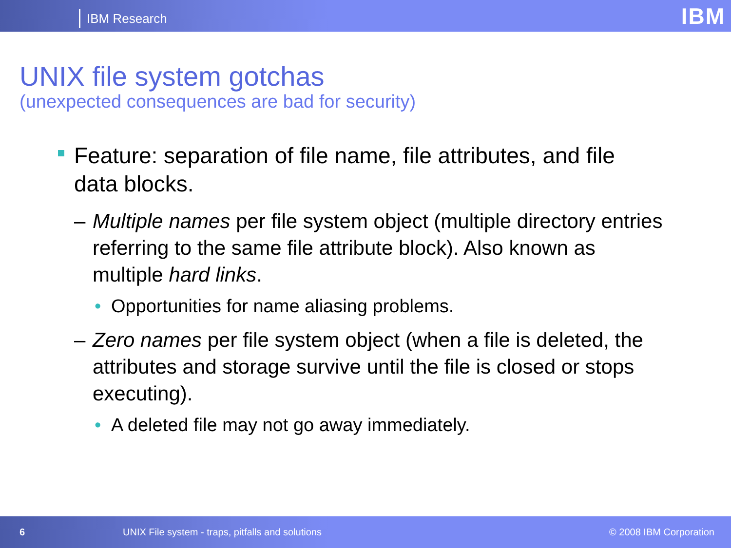IBM Research
IBM
UNIX file system gotchas
(unexpected consequences are bad for security)
Feature: separation of file name, file attributes, and file data blocks.
– Multiple names per file system object (multiple directory entries referring to the same file attribute block). Also known as multiple hard links.
• Opportunities for name aliasing problems.
– Zero names per file system object (when a file is deleted, the attributes and storage survive until the file is closed or stops executing).
• A deleted file may not go away immediately.
6 UNIX File system - traps, pitfalls and solutions © 2008 IBM Corporation